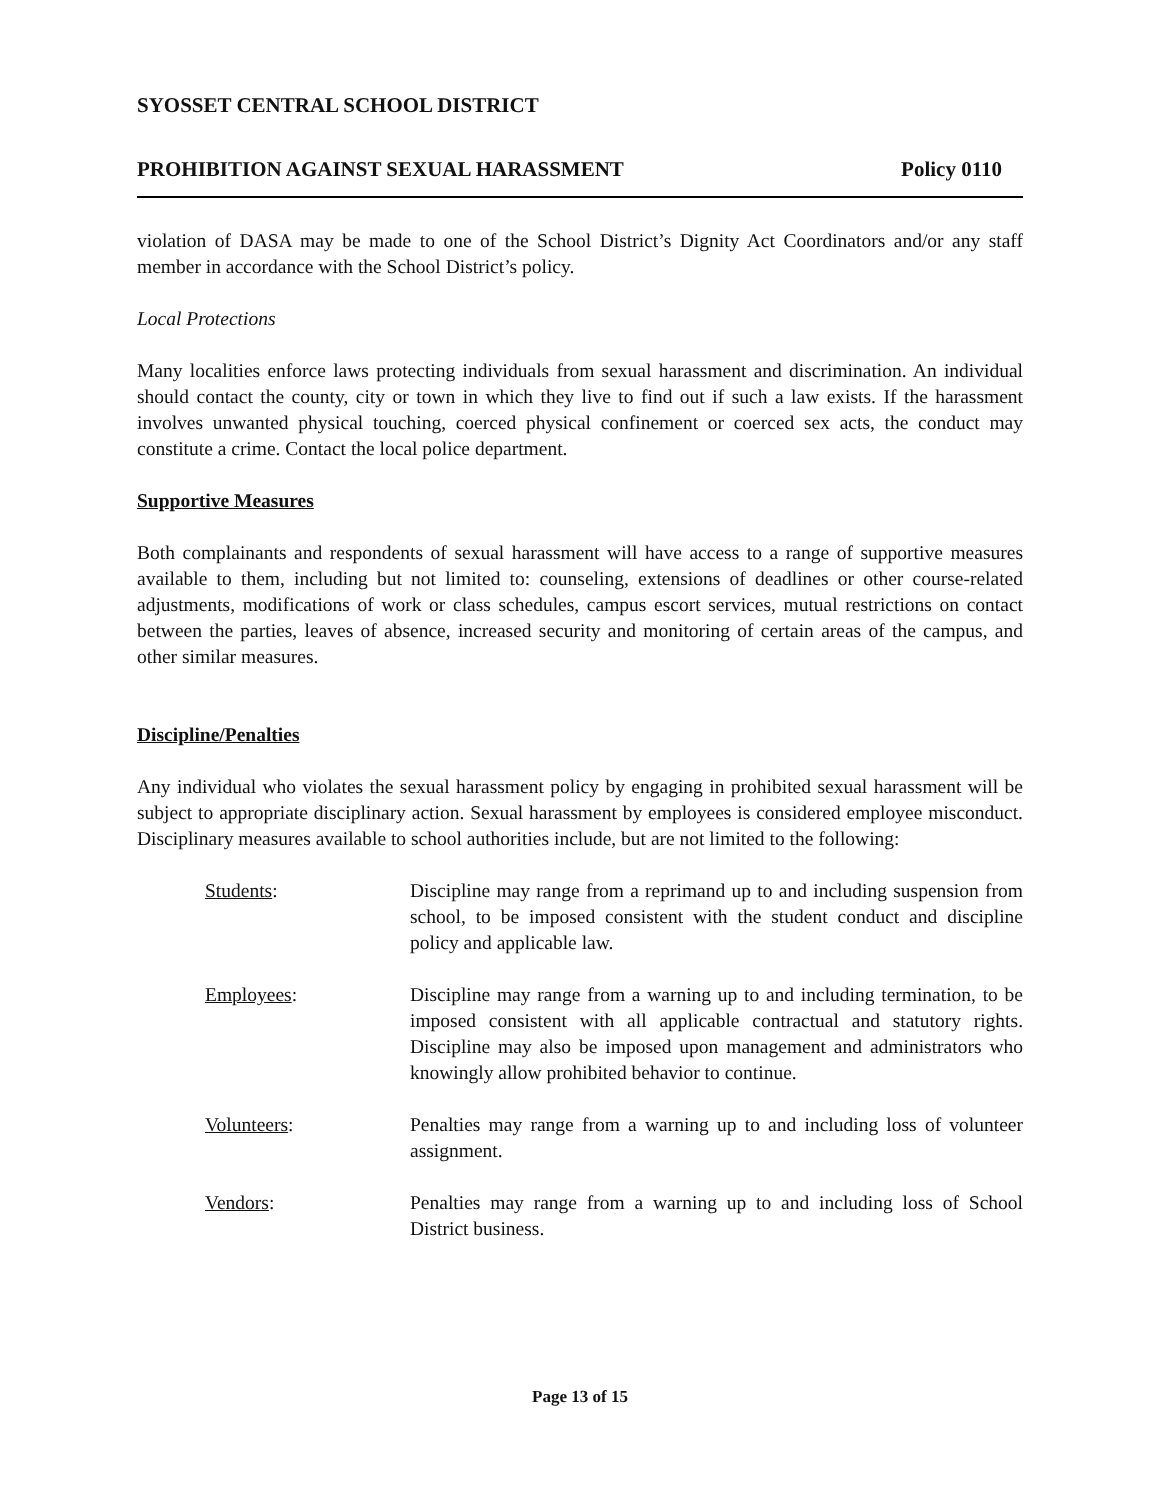SYOSSET CENTRAL SCHOOL DISTRICT
PROHIBITION AGAINST SEXUAL HARASSMENT Policy 0110
violation of DASA may be made to one of the School District’s Dignity Act Coordinators and/or any staff member in accordance with the School District’s policy.
Local Protections
Many localities enforce laws protecting individuals from sexual harassment and discrimination. An individual should contact the county, city or town in which they live to find out if such a law exists. If the harassment involves unwanted physical touching, coerced physical confinement or coerced sex acts, the conduct may constitute a crime. Contact the local police department.
Supportive Measures
Both complainants and respondents of sexual harassment will have access to a range of supportive measures available to them, including but not limited to: counseling, extensions of deadlines or other course-related adjustments, modifications of work or class schedules, campus escort services, mutual restrictions on contact between the parties, leaves of absence, increased security and monitoring of certain areas of the campus, and other similar measures.
Discipline/Penalties
Any individual who violates the sexual harassment policy by engaging in prohibited sexual harassment will be subject to appropriate disciplinary action. Sexual harassment by employees is considered employee misconduct. Disciplinary measures available to school authorities include, but are not limited to the following:
Students: Discipline may range from a reprimand up to and including suspension from school, to be imposed consistent with the student conduct and discipline policy and applicable law.
Employees: Discipline may range from a warning up to and including termination, to be imposed consistent with all applicable contractual and statutory rights. Discipline may also be imposed upon management and administrators who knowingly allow prohibited behavior to continue.
Volunteers: Penalties may range from a warning up to and including loss of volunteer assignment.
Vendors: Penalties may range from a warning up to and including loss of School District business.
Page 13 of 15